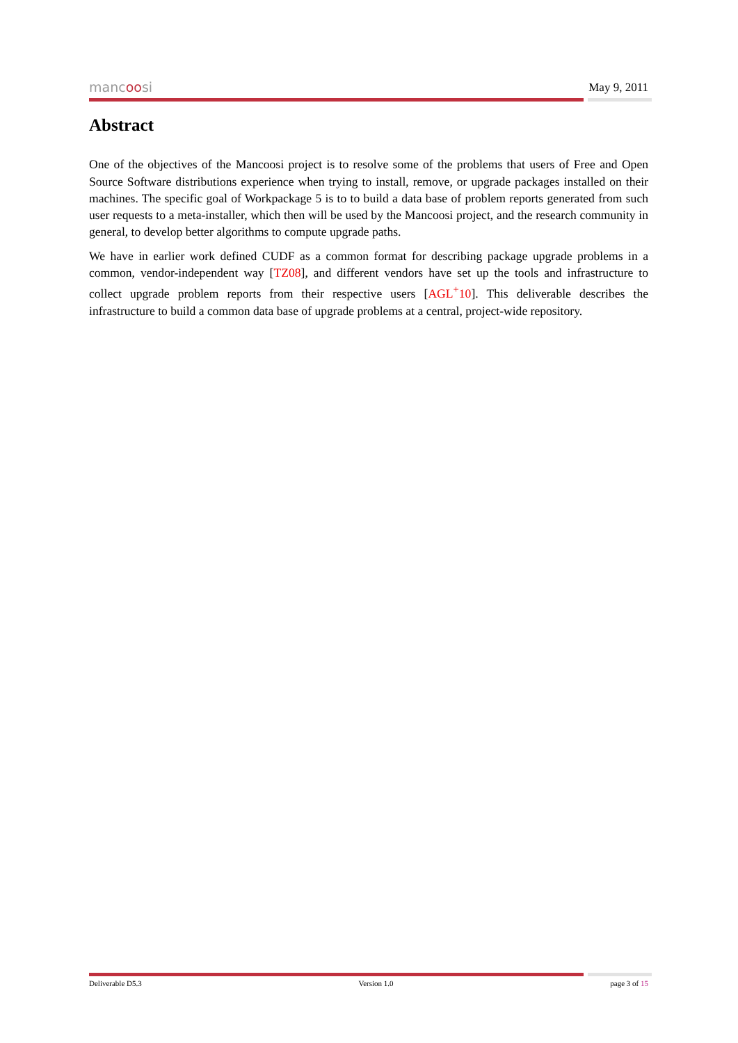mancoosi
May 9, 2011
Abstract
One of the objectives of the Mancoosi project is to resolve some of the problems that users of Free and Open Source Software distributions experience when trying to install, remove, or upgrade packages installed on their machines. The specific goal of Workpackage 5 is to to build a data base of problem reports generated from such user requests to a meta-installer, which then will be used by the Mancoosi project, and the research community in general, to develop better algorithms to compute upgrade paths.
We have in earlier work defined CUDF as a common format for describing package upgrade problems in a common, vendor-independent way [TZ08], and different vendors have set up the tools and infrastructure to collect upgrade problem reports from their respective users [AGL<sup>+</sup>10]. This deliverable describes the infrastructure to build a common data base of upgrade problems at a central, project-wide repository.
Deliverable D5.3 Version 1.0 page 3 of 15